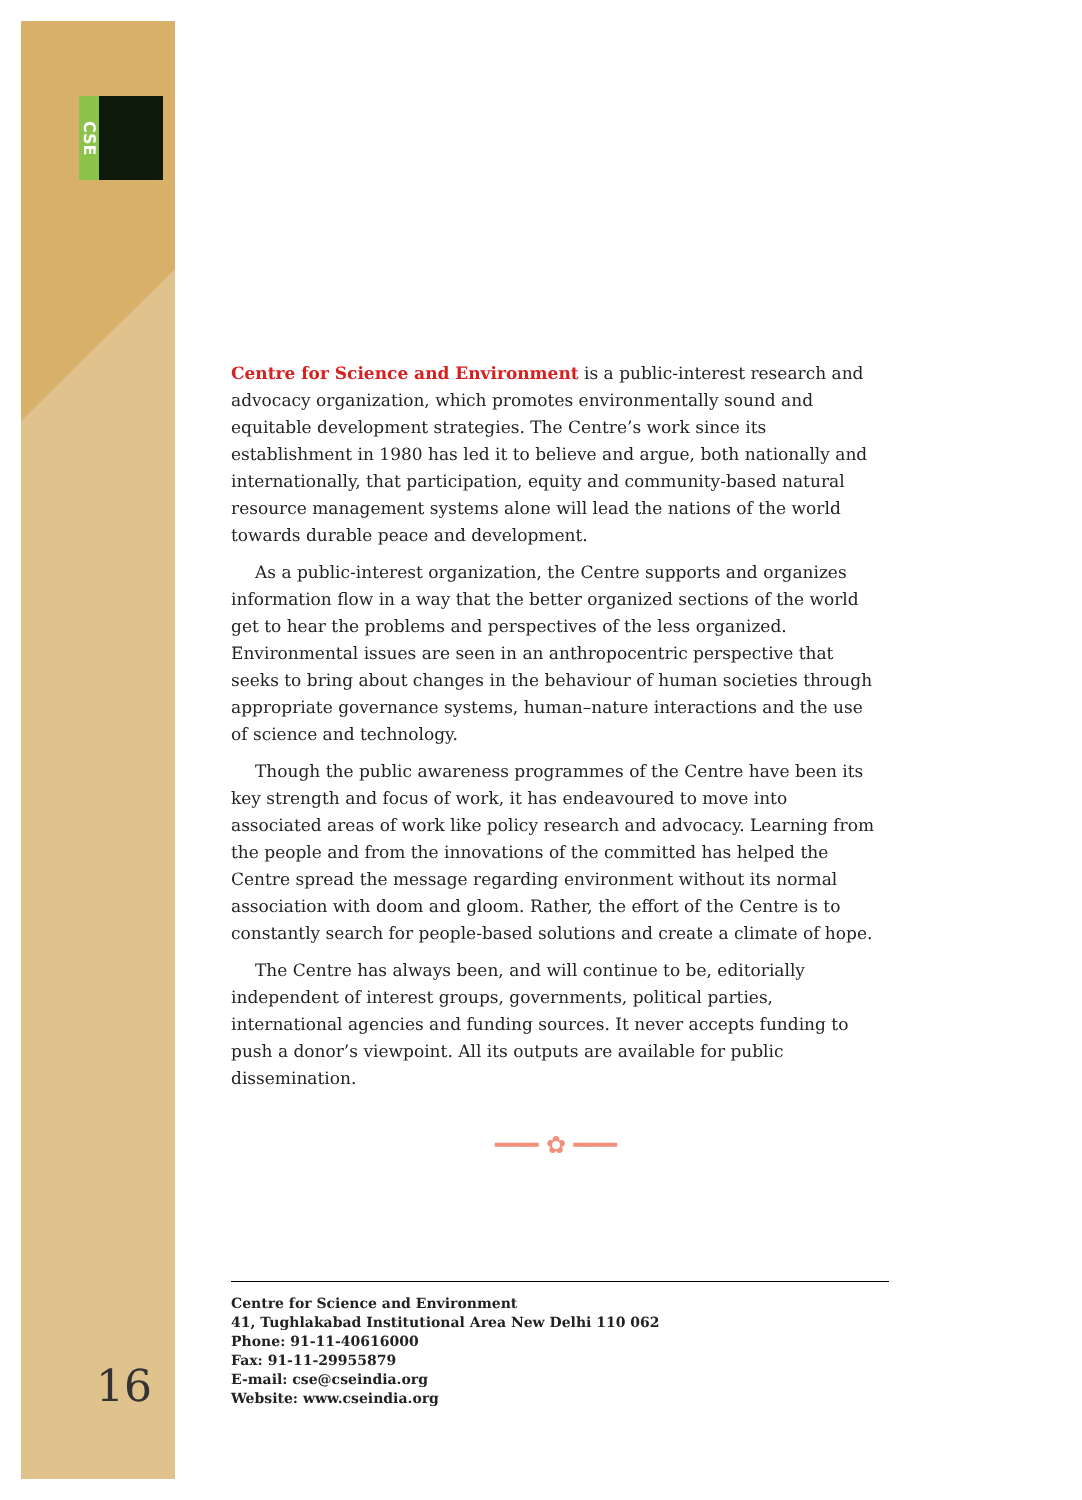CSE
16
Centre for Science and Environment is a public-interest research and advocacy organization, which promotes environmentally sound and equitable development strategies. The Centre’s work since its establishment in 1980 has led it to believe and argue, both nationally and internationally, that participation, equity and community-based natural resource management systems alone will lead the nations of the world towards durable peace and development.
As a public-interest organization, the Centre supports and organizes information flow in a way that the better organized sections of the world get to hear the problems and perspectives of the less organized. Environmental issues are seen in an anthropocentric perspective that seeks to bring about changes in the behaviour of human societies through appropriate governance systems, human–nature interactions and the use of science and technology.
Though the public awareness programmes of the Centre have been its key strength and focus of work, it has endeavoured to move into associated areas of work like policy research and advocacy. Learning from the people and from the innovations of the committed has helped the Centre spread the message regarding environment without its normal association with doom and gloom. Rather, the effort of the Centre is to constantly search for people-based solutions and create a climate of hope.
The Centre has always been, and will continue to be, editorially independent of interest groups, governments, political parties, international agencies and funding sources. It never accepts funding to push a donor’s viewpoint. All its outputs are available for public dissemination.
━━━ ✿ ━━━
Centre for Science and Environment
41, Tughlakabad Institutional Area New Delhi 110 062
Phone: 91-11-40616000
Fax: 91-11-29955879
E-mail: cse@cseindia.org
Website: www.cseindia.org